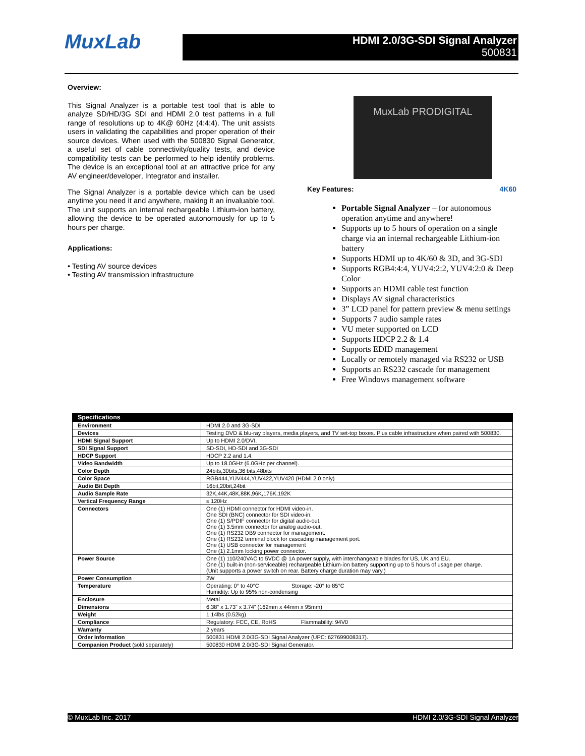MuxLab
HDMI 2.0/3G-SDI Signal Analyzer
500831
Overview:
This Signal Analyzer is a portable test tool that is able to analyze SD/HD/3G SDI and HDMI 2.0 test patterns in a full range of resolutions up to 4K@ 60Hz (4:4:4). The unit assists users in validating the capabilities and proper operation of their source devices. When used with the 500830 Signal Generator, a useful set of cable connectivity/quality tests, and device compatibility tests can be performed to help identify problems. The device is an exceptional tool at an attractive price for any AV engineer/developer, Integrator and installer.
The Signal Analyzer is a portable device which can be used anytime you need it and anywhere, making it an invaluable tool. The unit supports an internal rechargeable Lithium-ion battery, allowing the device to be operated autonomously for up to 5 hours per charge.
Applications:
• Testing AV source devices
• Testing AV transmission infrastructure
MuxLab PRODIGITAL
Key Features: 4K60
Portable Signal Analyzer – for autonomous operation anytime and anywhere!
Supports up to 5 hours of operation on a single charge via an internal rechargeable Lithium-ion battery
Supports HDMI up to 4K/60 & 3D, and 3G-SDI
Supports RGB4:4:4, YUV4:2:2, YUV4:2:0 & Deep Color
Supports an HDMI cable test function
Displays AV signal characteristics
3” LCD panel for pattern preview & menu settings
Supports 7 audio sample rates
VU meter supported on LCD
Supports HDCP 2.2 & 1.4
Supports EDID management
Locally or remotely managed via RS232 or USB
Supports an RS232 cascade for management
Free Windows management software
| Specifications | |
| --- | --- |
| Environment | HDMI 2.0 and 3G-SDI |
| Devices | Testing DVD & blu-ray players, media players, and TV set-top boxes. Plus cable infrastructure when paired with 500830. |
| HDMI Signal Support | Up to HDMI 2.0/DVI. |
| SDI Signal Support | SD-SDI, HD-SDI and 3G-SDI |
| HDCP Support | HDCP 2.2 and 1.4. |
| Video Bandwidth | Up to 18.0GHz (6.0GHz per channel). |
| Color Depth | 24bits,30bits,36 bits,48bits |
| Color Space | RGB444,YUV444,YUV422,YUV420 (HDMI 2.0 only) |
| Audio Bit Depth | 16bit,20bit,24bit |
| Audio Sample Rate | 32K,44K,48K,88K,96K,176K,192K |
| Vertical Frequency Range | ≤ 120Hz |
| Connectors | One (1) HDMI connector for HDMI video-in. One SDI (BNC) connector for SDI video-in. One (1) S/PDIF connector for digital audio-out. One (1) 3.5mm connector for analog audio-out. One (1) RS232 DB9 connector for management. One (1) RS232 terminal block for cascading management port. One (1) USB connector for management One (1) 2.1mm locking power connector. |
| Power Source | One (1) 110/240VAC to 5VDC @ 1A power supply, with interchangeable blades for US, UK and EU. One (1) built-in (non-serviceable) rechargeable Lithium-ion battery supporting up to 5 hours of usage per charge. (Unit supports a power switch on rear. Battery charge duration may vary.) |
| Power Consumption | 2W |
| Temperature | Operating: 0° to 40°C Storage: -20° to 85°C Humidity: Up to 95% non-condensing |
| Enclosure | Metal |
| Dimensions | 6.38” x 1.73” x 3.74” (162mm x 44mm x 95mm) |
| Weight | 1.14lbs (0.52kg) |
| Compliance | Regulatory: FCC, CE, RoHS Flammability: 94V0 |
| Warranty | 2 years |
| Order Information | 500831 HDMI 2.0/3G-SDI Signal Analyzer (UPC: 627699008317). |
| Companion Product (sold separately) | 500830 HDMI 2.0/3G-SDI Signal Generator. |
© MuxLab Inc. 2017 HDMI 2.0/3G-SDI Signal Analyzer